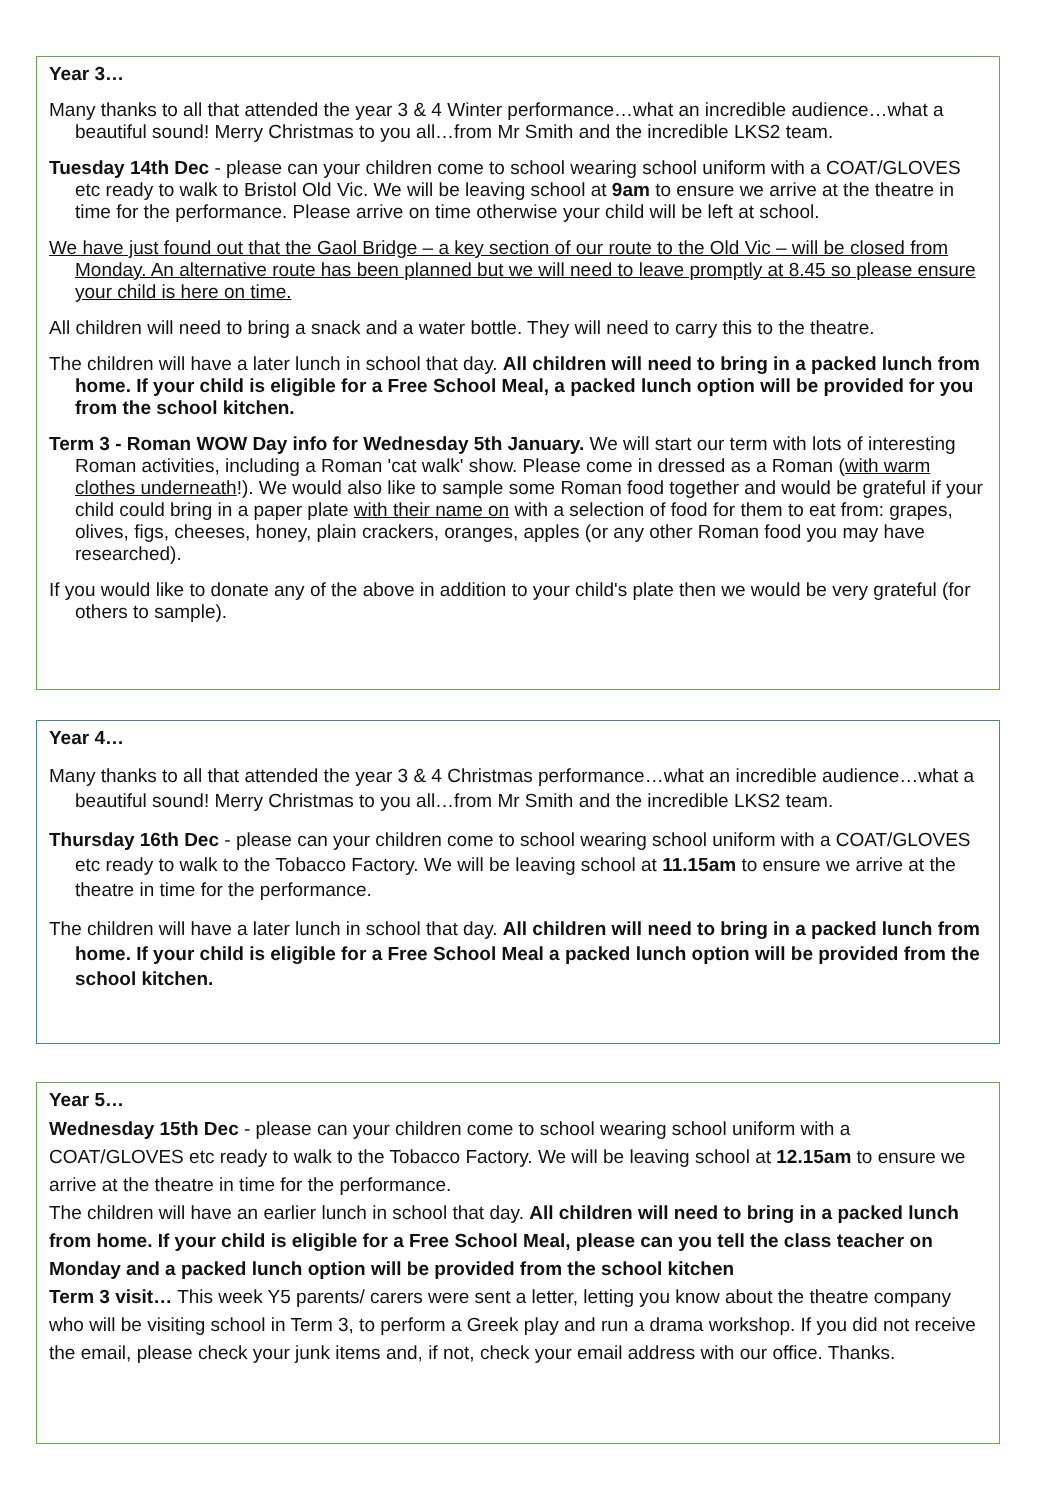Year 3…
Many thanks to all that attended the year 3 & 4 Winter performance…what an incredible audience…what a beautiful sound! Merry Christmas to you all…from Mr Smith and the incredible LKS2 team.
Tuesday 14th Dec - please can your children come to school wearing school uniform with a COAT/GLOVES etc ready to walk to Bristol Old Vic. We will be leaving school at 9am to ensure we arrive at the theatre in time for the performance. Please arrive on time otherwise your child will be left at school.
We have just found out that the Gaol Bridge – a key section of our route to the Old Vic – will be closed from Monday. An alternative route has been planned but we will need to leave promptly at 8.45 so please ensure your child is here on time.
All children will need to bring a snack and a water bottle. They will need to carry this to the theatre.
The children will have a later lunch in school that day. All children will need to bring in a packed lunch from home. If your child is eligible for a Free School Meal, a packed lunch option will be provided for you from the school kitchen.
Term 3 - Roman WOW Day info for Wednesday 5th January. We will start our term with lots of interesting Roman activities, including a Roman 'cat walk' show. Please come in dressed as a Roman (with warm clothes underneath!). We would also like to sample some Roman food together and would be grateful if your child could bring in a paper plate with their name on with a selection of food for them to eat from: grapes, olives, figs, cheeses, honey, plain crackers, oranges, apples (or any other Roman food you may have researched).
If you would like to donate any of the above in addition to your child's plate then we would be very grateful (for others to sample).
Year 4…
Many thanks to all that attended the year 3 & 4 Christmas performance…what an incredible audience…what a beautiful sound! Merry Christmas to you all…from Mr Smith and the incredible LKS2 team.
Thursday 16th Dec - please can your children come to school wearing school uniform with a COAT/GLOVES etc ready to walk to the Tobacco Factory. We will be leaving school at 11.15am to ensure we arrive at the theatre in time for the performance.
The children will have a later lunch in school that day. All children will need to bring in a packed lunch from home. If your child is eligible for a Free School Meal a packed lunch option will be provided from the school kitchen.
Year 5…
Wednesday 15th Dec - please can your children come to school wearing school uniform with a COAT/GLOVES etc ready to walk to the Tobacco Factory. We will be leaving school at 12.15am to ensure we arrive at the theatre in time for the performance.
The children will have an earlier lunch in school that day. All children will need to bring in a packed lunch from home. If your child is eligible for a Free School Meal, please can you tell the class teacher on Monday and a packed lunch option will be provided from the school kitchen
Term 3 visit… This week Y5 parents/ carers were sent a letter, letting you know about the theatre company who will be visiting school in Term 3, to perform a Greek play and run a drama workshop. If you did not receive the email, please check your junk items and, if not, check your email address with our office. Thanks.